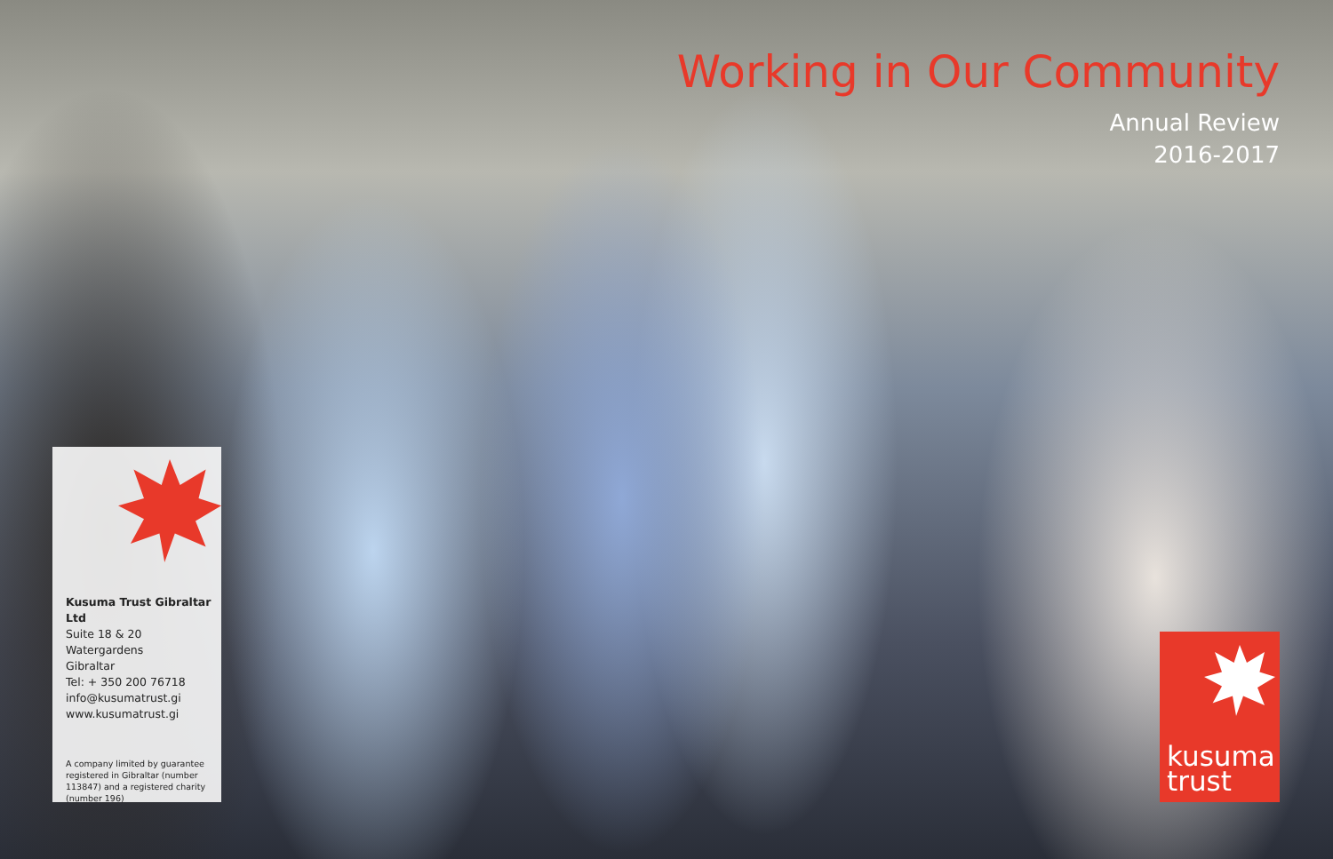Working in Our Community
Annual Review
2016-2017
Kusuma Trust Gibraltar Ltd
Suite 18 & 20
Watergardens
Gibraltar
Tel: + 350 200 76718
info@kusumatrust.gi
www.kusumatrust.gi
A company limited by guarantee registered in Gibraltar (number 113847) and a registered charity (number 196)
kusuma
trust